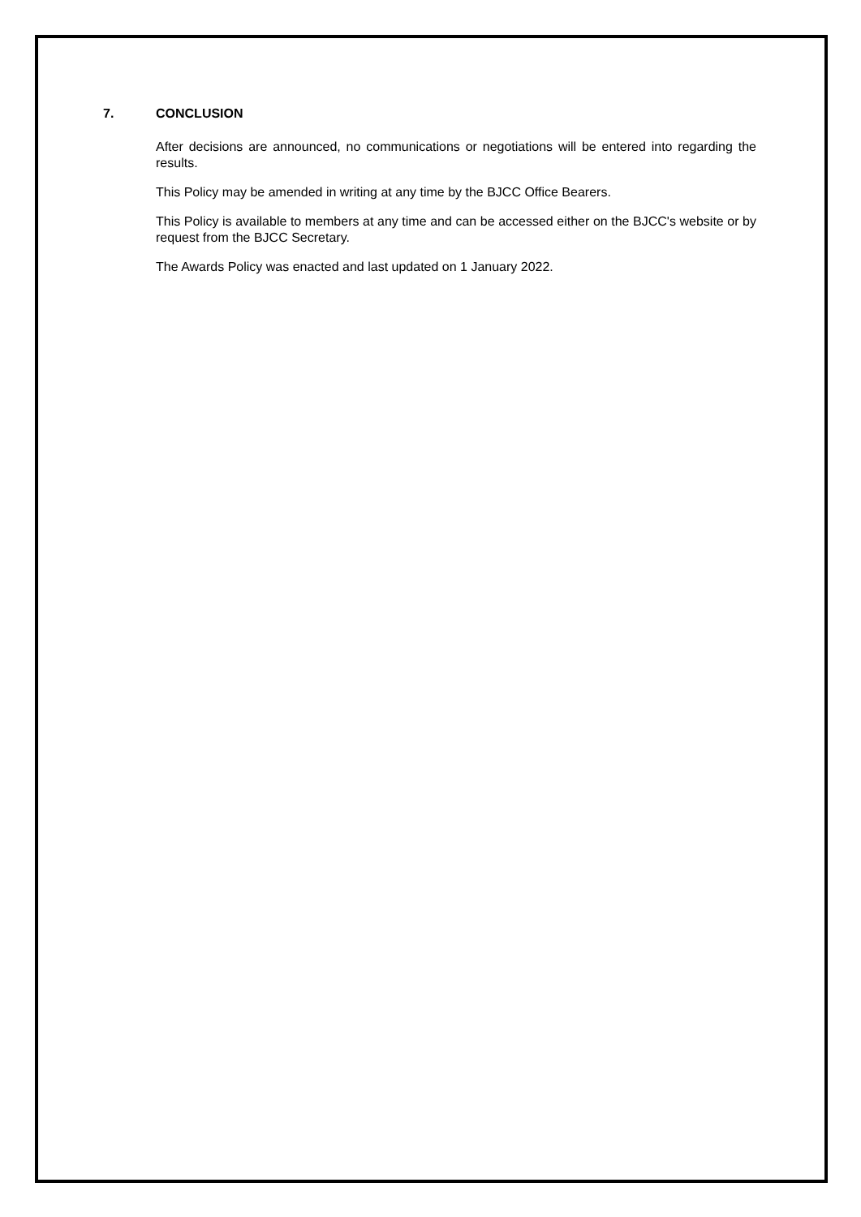7. CONCLUSION
After decisions are announced, no communications or negotiations will be entered into regarding the results.
This Policy may be amended in writing at any time by the BJCC Office Bearers.
This Policy is available to members at any time and can be accessed either on the BJCC's website or by request from the BJCC Secretary.
The Awards Policy was enacted and last updated on 1 January 2022.